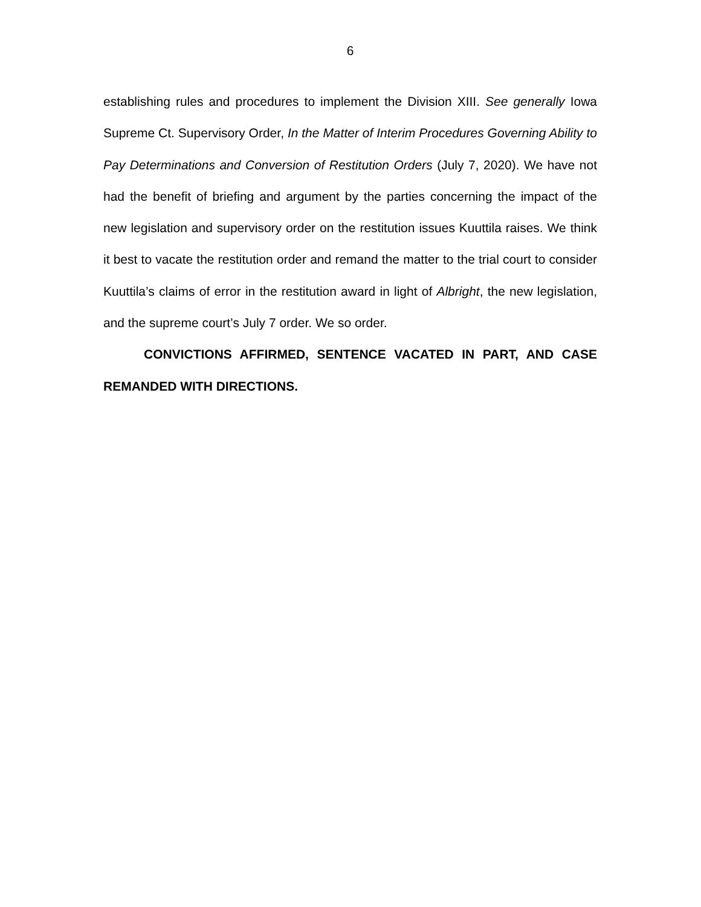6
establishing rules and procedures to implement the Division XIII. See generally Iowa Supreme Ct. Supervisory Order, In the Matter of Interim Procedures Governing Ability to Pay Determinations and Conversion of Restitution Orders (July 7, 2020). We have not had the benefit of briefing and argument by the parties concerning the impact of the new legislation and supervisory order on the restitution issues Kuuttila raises. We think it best to vacate the restitution order and remand the matter to the trial court to consider Kuuttila’s claims of error in the restitution award in light of Albright, the new legislation, and the supreme court’s July 7 order. We so order.
CONVICTIONS AFFIRMED, SENTENCE VACATED IN PART, AND CASE REMANDED WITH DIRECTIONS.